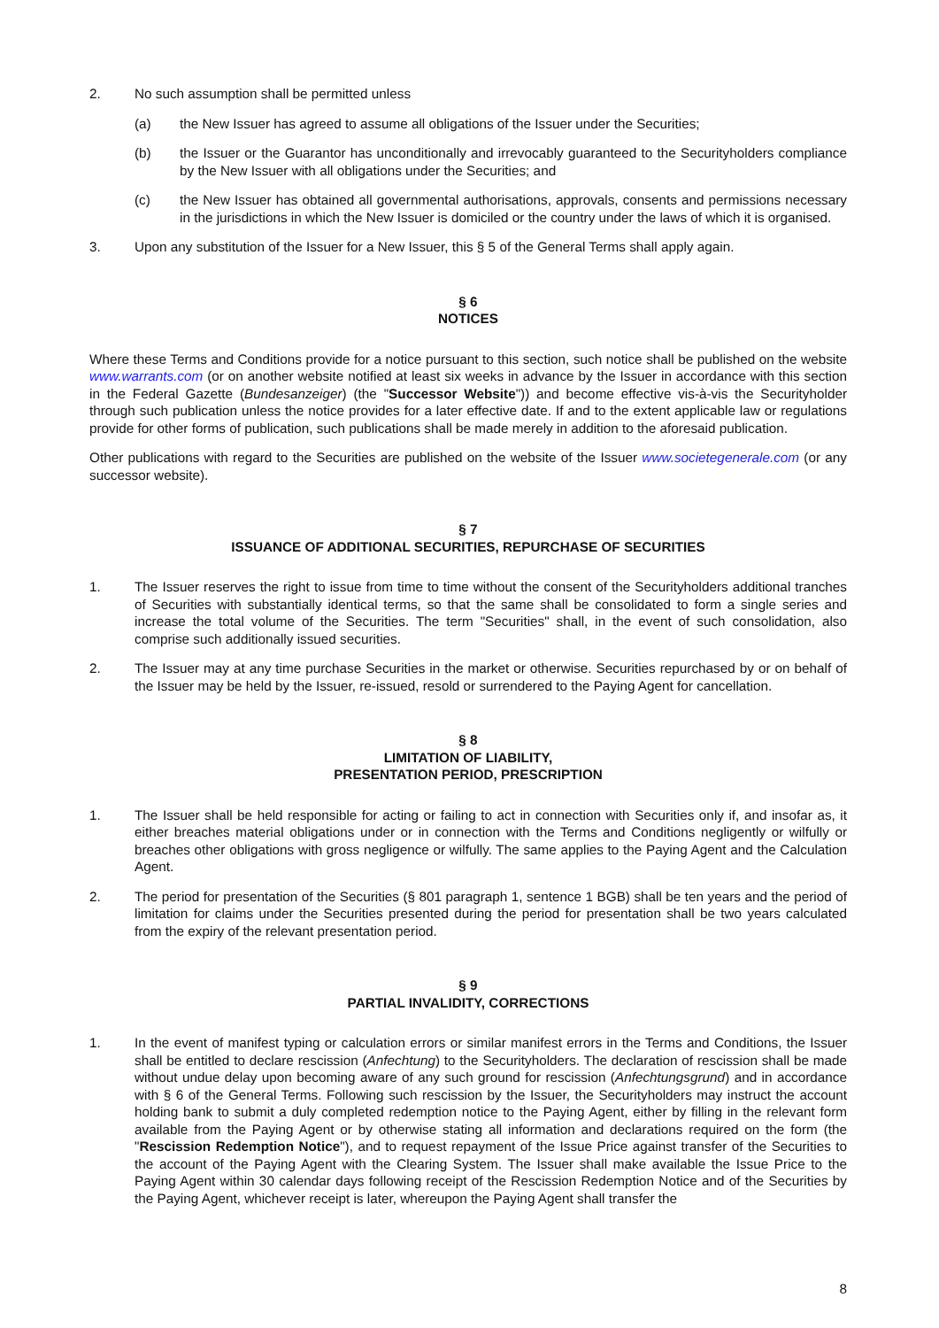2. No such assumption shall be permitted unless
(a) the New Issuer has agreed to assume all obligations of the Issuer under the Securities;
(b) the Issuer or the Guarantor has unconditionally and irrevocably guaranteed to the Securityholders compliance by the New Issuer with all obligations under the Securities; and
(c) the New Issuer has obtained all governmental authorisations, approvals, consents and permissions necessary in the jurisdictions in which the New Issuer is domiciled or the country under the laws of which it is organised.
3. Upon any substitution of the Issuer for a New Issuer, this § 5 of the General Terms shall apply again.
§ 6
NOTICES
Where these Terms and Conditions provide for a notice pursuant to this section, such notice shall be published on the website www.warrants.com (or on another website notified at least six weeks in advance by the Issuer in accordance with this section in the Federal Gazette (Bundesanzeiger) (the "Successor Website")) and become effective vis-à-vis the Securityholder through such publication unless the notice provides for a later effective date. If and to the extent applicable law or regulations provide for other forms of publication, such publications shall be made merely in addition to the aforesaid publication.
Other publications with regard to the Securities are published on the website of the Issuer www.societegenerale.com (or any successor website).
§ 7
ISSUANCE OF ADDITIONAL SECURITIES, REPURCHASE OF SECURITIES
1. The Issuer reserves the right to issue from time to time without the consent of the Securityholders additional tranches of Securities with substantially identical terms, so that the same shall be consolidated to form a single series and increase the total volume of the Securities. The term "Securities" shall, in the event of such consolidation, also comprise such additionally issued securities.
2. The Issuer may at any time purchase Securities in the market or otherwise. Securities repurchased by or on behalf of the Issuer may be held by the Issuer, re-issued, resold or surrendered to the Paying Agent for cancellation.
§ 8
LIMITATION OF LIABILITY,
PRESENTATION PERIOD, PRESCRIPTION
1. The Issuer shall be held responsible for acting or failing to act in connection with Securities only if, and insofar as, it either breaches material obligations under or in connection with the Terms and Conditions negligently or wilfully or breaches other obligations with gross negligence or wilfully. The same applies to the Paying Agent and the Calculation Agent.
2. The period for presentation of the Securities (§ 801 paragraph 1, sentence 1 BGB) shall be ten years and the period of limitation for claims under the Securities presented during the period for presentation shall be two years calculated from the expiry of the relevant presentation period.
§ 9
PARTIAL INVALIDITY, CORRECTIONS
1. In the event of manifest typing or calculation errors or similar manifest errors in the Terms and Conditions, the Issuer shall be entitled to declare rescission (Anfechtung) to the Securityholders. The declaration of rescission shall be made without undue delay upon becoming aware of any such ground for rescission (Anfechtungsgrund) and in accordance with § 6 of the General Terms. Following such rescission by the Issuer, the Securityholders may instruct the account holding bank to submit a duly completed redemption notice to the Paying Agent, either by filling in the relevant form available from the Paying Agent or by otherwise stating all information and declarations required on the form (the "Rescission Redemption Notice"), and to request repayment of the Issue Price against transfer of the Securities to the account of the Paying Agent with the Clearing System. The Issuer shall make available the Issue Price to the Paying Agent within 30 calendar days following receipt of the Rescission Redemption Notice and of the Securities by the Paying Agent, whichever receipt is later, whereupon the Paying Agent shall transfer the
8